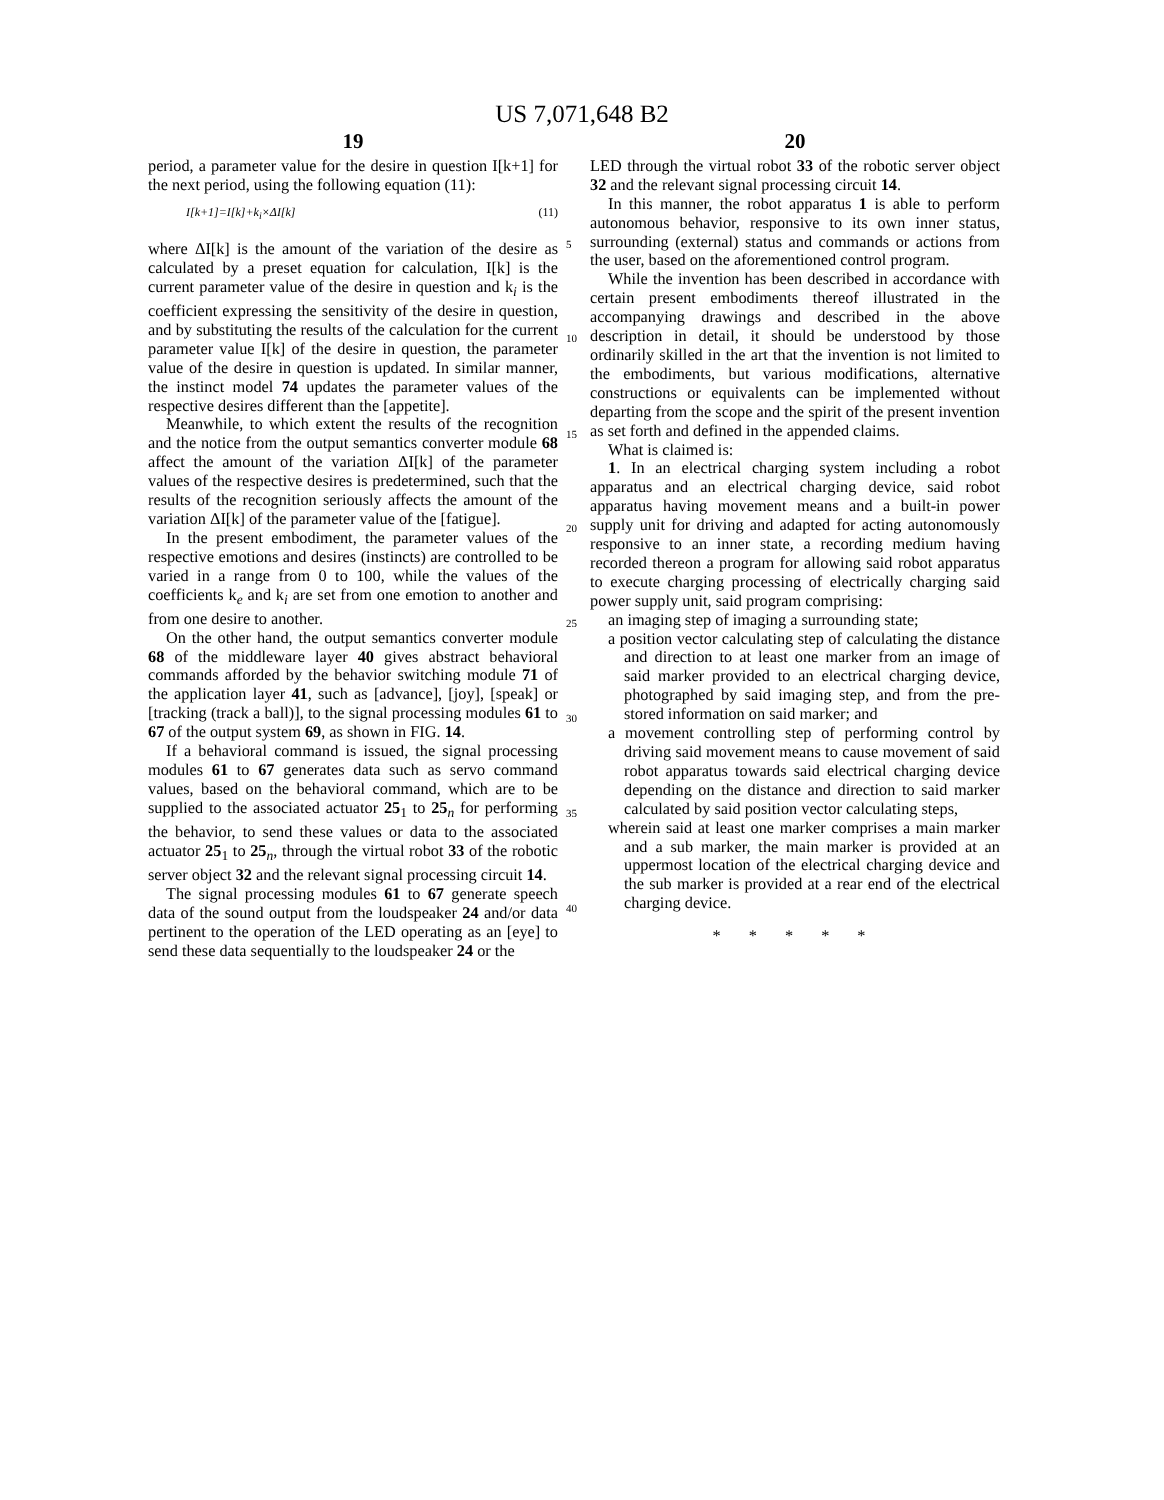US 7,071,648 B2
19
period, a parameter value for the desire in question I[k+1] for the next period, using the following equation (11):
I[k+1]=I[k]+k<sub>i</sub>×ΔI[k] (11)
where ΔI[k] is the amount of the variation of the desire as calculated by a preset equation for calculation, I[k] is the current parameter value of the desire in question and k<sub>i</sub> is the coefficient expressing the sensitivity of the desire in question, and by substituting the results of the calculation for the current parameter value I[k] of the desire in question, the parameter value of the desire in question is updated. In similar manner, the instinct model 74 updates the parameter values of the respective desires different than the [appetite].
Meanwhile, to which extent the results of the recognition and the notice from the output semantics converter module 68 affect the amount of the variation ΔI[k] of the parameter values of the respective desires is predetermined, such that the results of the recognition seriously affects the amount of the variation ΔI[k] of the parameter value of the [fatigue].
In the present embodiment, the parameter values of the respective emotions and desires (instincts) are controlled to be varied in a range from 0 to 100, while the values of the coefficients k<sub>e</sub> and k<sub>i</sub> are set from one emotion to another and from one desire to another.
On the other hand, the output semantics converter module 68 of the middleware layer 40 gives abstract behavioral commands afforded by the behavior switching module 71 of the application layer 41, such as [advance], [joy], [speak] or [tracking (track a ball)], to the signal processing modules 61 to 67 of the output system 69, as shown in FIG. 14.
If a behavioral command is issued, the signal processing modules 61 to 67 generates data such as servo command values, based on the behavioral command, which are to be supplied to the associated actuator 25<sub>1</sub> to 25<sub>n</sub> for performing the behavior, to send these values or data to the associated actuator 25<sub>1</sub> to 25<sub>n</sub>, through the virtual robot 33 of the robotic server object 32 and the relevant signal processing circuit 14.
The signal processing modules 61 to 67 generate speech data of the sound output from the loudspeaker 24 and/or data pertinent to the operation of the LED operating as an [eye] to send these data sequentially to the loudspeaker 24 or the
5
10
15
20
25
30
35
40
20
LED through the virtual robot 33 of the robotic server object 32 and the relevant signal processing circuit 14.
In this manner, the robot apparatus 1 is able to perform autonomous behavior, responsive to its own inner status, surrounding (external) status and commands or actions from the user, based on the aforementioned control program.
While the invention has been described in accordance with certain present embodiments thereof illustrated in the accompanying drawings and described in the above description in detail, it should be understood by those ordinarily skilled in the art that the invention is not limited to the embodiments, but various modifications, alternative constructions or equivalents can be implemented without departing from the scope and the spirit of the present invention as set forth and defined in the appended claims.
What is claimed is:
1. In an electrical charging system including a robot apparatus and an electrical charging device, said robot apparatus having movement means and a built-in power supply unit for driving and adapted for acting autonomously responsive to an inner state, a recording medium having recorded thereon a program for allowing said robot apparatus to execute charging processing of electrically charging said power supply unit, said program comprising:
an imaging step of imaging a surrounding state;
a position vector calculating step of calculating the distance and direction to at least one marker from an image of said marker provided to an electrical charging device, photographed by said imaging step, and from the pre-stored information on said marker; and
a movement controlling step of performing control by driving said movement means to cause movement of said robot apparatus towards said electrical charging device depending on the distance and direction to said marker calculated by said position vector calculating steps,
wherein said at least one marker comprises a main marker and a sub marker, the main marker is provided at an uppermost location of the electrical charging device and the sub marker is provided at a rear end of the electrical charging device.
* * * * *